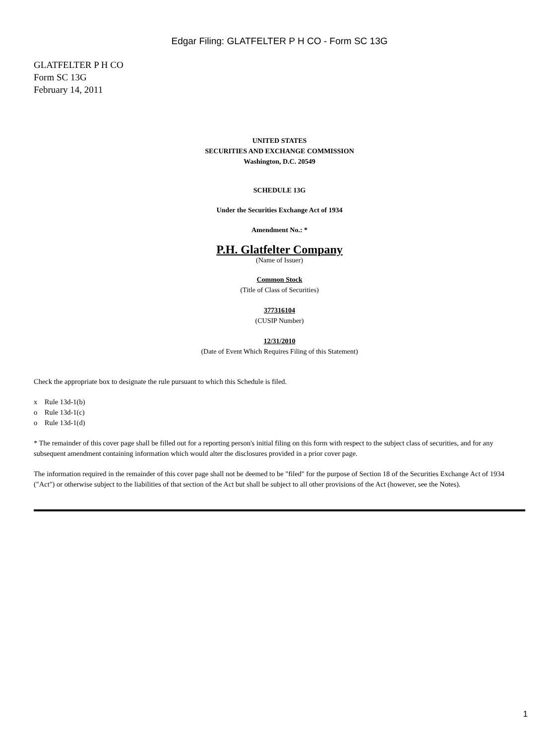Edgar Filing: GLATFELTER P H CO - Form SC 13G
GLATFELTER P H CO
Form SC 13G
February 14, 2011
UNITED STATES
SECURITIES AND EXCHANGE COMMISSION
Washington, D.C. 20549
SCHEDULE 13G
Under the Securities Exchange Act of 1934
Amendment No.: *
P.H. Glatfelter Company
(Name of Issuer)
Common Stock
(Title of Class of Securities)
377316104
(CUSIP Number)
12/31/2010
(Date of Event Which Requires Filing of this Statement)
Check the appropriate box to designate the rule pursuant to which this Schedule is filed.
x Rule 13d-1(b)
o Rule 13d-1(c)
o Rule 13d-1(d)
* The remainder of this cover page shall be filled out for a reporting person's initial filing on this form with respect to the subject class of securities, and for any subsequent amendment containing information which would alter the disclosures provided in a prior cover page.
The information required in the remainder of this cover page shall not be deemed to be "filed" for the purpose of Section 18 of the Securities Exchange Act of 1934 ("Act") or otherwise subject to the liabilities of that section of the Act but shall be subject to all other provisions of the Act (however, see the Notes).
1